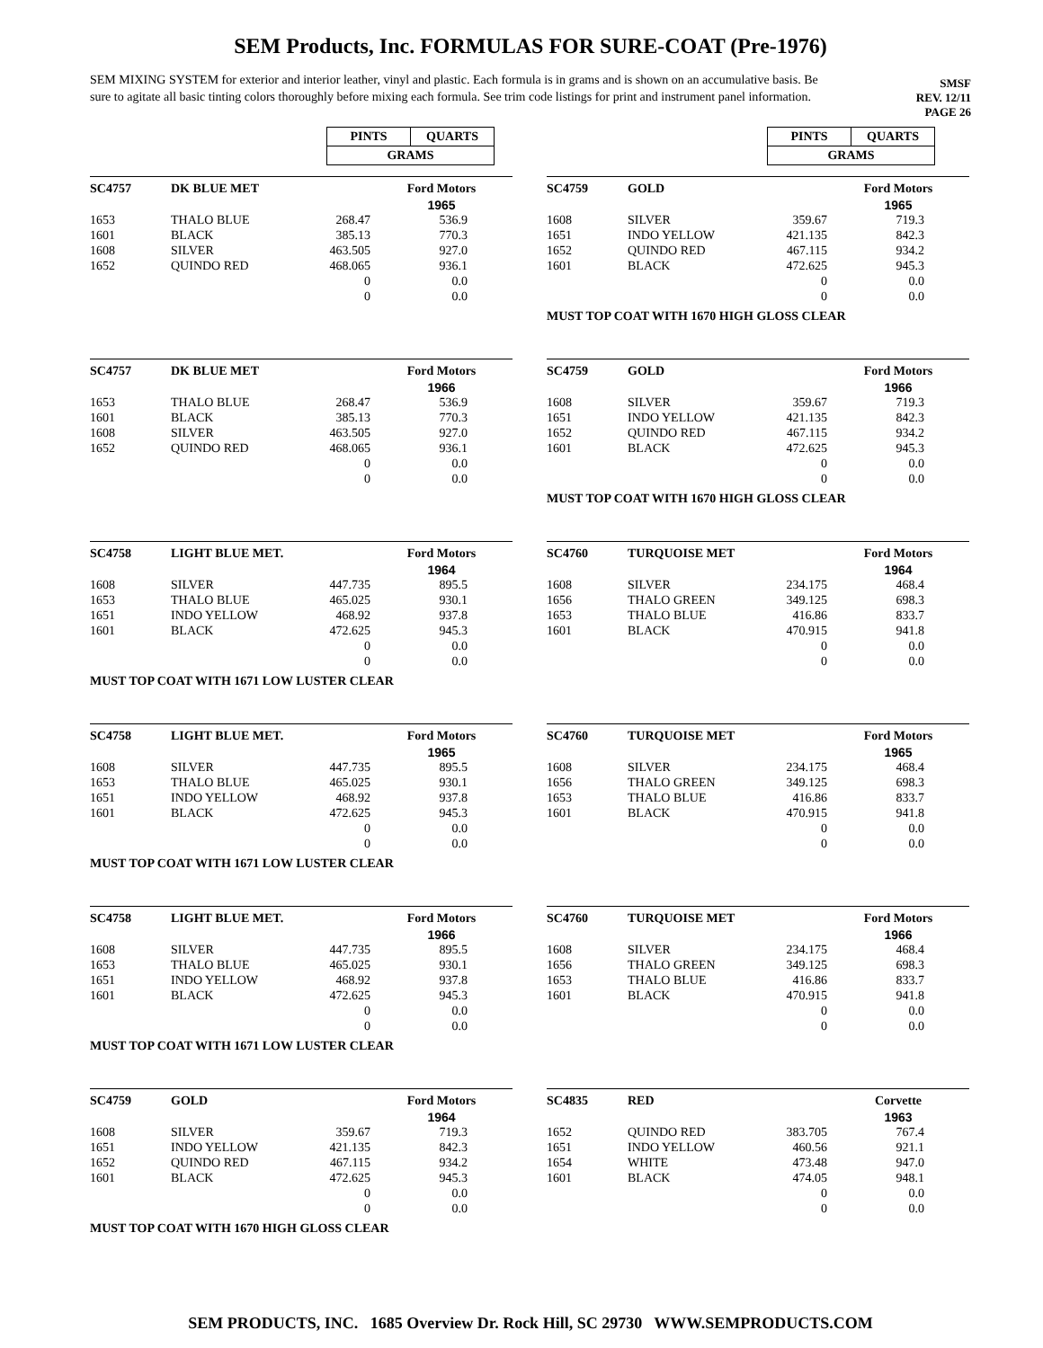SEM Products, Inc. FORMULAS FOR SURE-COAT (Pre-1976)
SEM MIXING SYSTEM for exterior and interior leather, vinyl and plastic. Each formula is in grams and is shown on an accumulative basis. Be sure to agitate all basic tinting colors thoroughly before mixing each formula. See trim code listings for print and instrument panel information.
SMSF
REV. 12/11
PAGE 26
| PINTS | QUARTS |
| GRAMS | |
| PINTS | QUARTS |
| GRAMS | |
| SC4757 | DK BLUE MET | | Ford Motors |
| | | | 1965 |
| 1653 | THALO BLUE | 268.47 | 536.9 |
| 1601 | BLACK | 385.13 | 770.3 |
| 1608 | SILVER | 463.505 | 927.0 |
| 1652 | QUINDO RED | 468.065 | 936.1 |
| | | 0 | 0.0 |
| | | 0 | 0.0 |
| SC4759 | GOLD | | Ford Motors |
| | | | 1965 |
| 1608 | SILVER | 359.67 | 719.3 |
| 1651 | INDO YELLOW | 421.135 | 842.3 |
| 1652 | QUINDO RED | 467.115 | 934.2 |
| 1601 | BLACK | 472.625 | 945.3 |
| | | 0 | 0.0 |
| | | 0 | 0.0 |
MUST TOP COAT WITH 1670 HIGH GLOSS CLEAR
| SC4757 | DK BLUE MET | | Ford Motors |
| | | | 1966 |
| 1653 | THALO BLUE | 268.47 | 536.9 |
| 1601 | BLACK | 385.13 | 770.3 |
| 1608 | SILVER | 463.505 | 927.0 |
| 1652 | QUINDO RED | 468.065 | 936.1 |
| | | 0 | 0.0 |
| | | 0 | 0.0 |
| SC4759 | GOLD | | Ford Motors |
| | | | 1966 |
| 1608 | SILVER | 359.67 | 719.3 |
| 1651 | INDO YELLOW | 421.135 | 842.3 |
| 1652 | QUINDO RED | 467.115 | 934.2 |
| 1601 | BLACK | 472.625 | 945.3 |
| | | 0 | 0.0 |
| | | 0 | 0.0 |
MUST TOP COAT WITH 1670 HIGH GLOSS CLEAR
| SC4758 | LIGHT BLUE MET. | | Ford Motors |
| | | | 1964 |
| 1608 | SILVER | 447.735 | 895.5 |
| 1653 | THALO BLUE | 465.025 | 930.1 |
| 1651 | INDO YELLOW | 468.92 | 937.8 |
| 1601 | BLACK | 472.625 | 945.3 |
| | | 0 | 0.0 |
| | | 0 | 0.0 |
MUST TOP COAT WITH 1671 LOW LUSTER CLEAR
| SC4760 | TURQUOISE MET | | Ford Motors |
| | | | 1964 |
| 1608 | SILVER | 234.175 | 468.4 |
| 1656 | THALO GREEN | 349.125 | 698.3 |
| 1653 | THALO BLUE | 416.86 | 833.7 |
| 1601 | BLACK | 470.915 | 941.8 |
| | | 0 | 0.0 |
| | | 0 | 0.0 |
| SC4758 | LIGHT BLUE MET. | | Ford Motors |
| | | | 1965 |
| 1608 | SILVER | 447.735 | 895.5 |
| 1653 | THALO BLUE | 465.025 | 930.1 |
| 1651 | INDO YELLOW | 468.92 | 937.8 |
| 1601 | BLACK | 472.625 | 945.3 |
| | | 0 | 0.0 |
| | | 0 | 0.0 |
MUST TOP COAT WITH 1671 LOW LUSTER CLEAR
| SC4760 | TURQUOISE MET | | Ford Motors |
| | | | 1965 |
| 1608 | SILVER | 234.175 | 468.4 |
| 1656 | THALO GREEN | 349.125 | 698.3 |
| 1653 | THALO BLUE | 416.86 | 833.7 |
| 1601 | BLACK | 470.915 | 941.8 |
| | | 0 | 0.0 |
| | | 0 | 0.0 |
| SC4758 | LIGHT BLUE MET. | | Ford Motors |
| | | | 1966 |
| 1608 | SILVER | 447.735 | 895.5 |
| 1653 | THALO BLUE | 465.025 | 930.1 |
| 1651 | INDO YELLOW | 468.92 | 937.8 |
| 1601 | BLACK | 472.625 | 945.3 |
| | | 0 | 0.0 |
| | | 0 | 0.0 |
MUST TOP COAT WITH 1671 LOW LUSTER CLEAR
| SC4760 | TURQUOISE MET | | Ford Motors |
| | | | 1966 |
| 1608 | SILVER | 234.175 | 468.4 |
| 1656 | THALO GREEN | 349.125 | 698.3 |
| 1653 | THALO BLUE | 416.86 | 833.7 |
| 1601 | BLACK | 470.915 | 941.8 |
| | | 0 | 0.0 |
| | | 0 | 0.0 |
| SC4759 | GOLD | | Ford Motors |
| | | | 1964 |
| 1608 | SILVER | 359.67 | 719.3 |
| 1651 | INDO YELLOW | 421.135 | 842.3 |
| 1652 | QUINDO RED | 467.115 | 934.2 |
| 1601 | BLACK | 472.625 | 945.3 |
| | | 0 | 0.0 |
| | | 0 | 0.0 |
MUST TOP COAT WITH 1670 HIGH GLOSS CLEAR
| SC4835 | RED | | Corvette |
| | | | 1963 |
| 1652 | QUINDO RED | 383.705 | 767.4 |
| 1651 | INDO YELLOW | 460.56 | 921.1 |
| 1654 | WHITE | 473.48 | 947.0 |
| 1601 | BLACK | 474.05 | 948.1 |
| | | 0 | 0.0 |
| | | 0 | 0.0 |
SEM PRODUCTS, INC. 1685 Overview Dr. Rock Hill, SC 29730 WWW.SEMPRODUCTS.COM